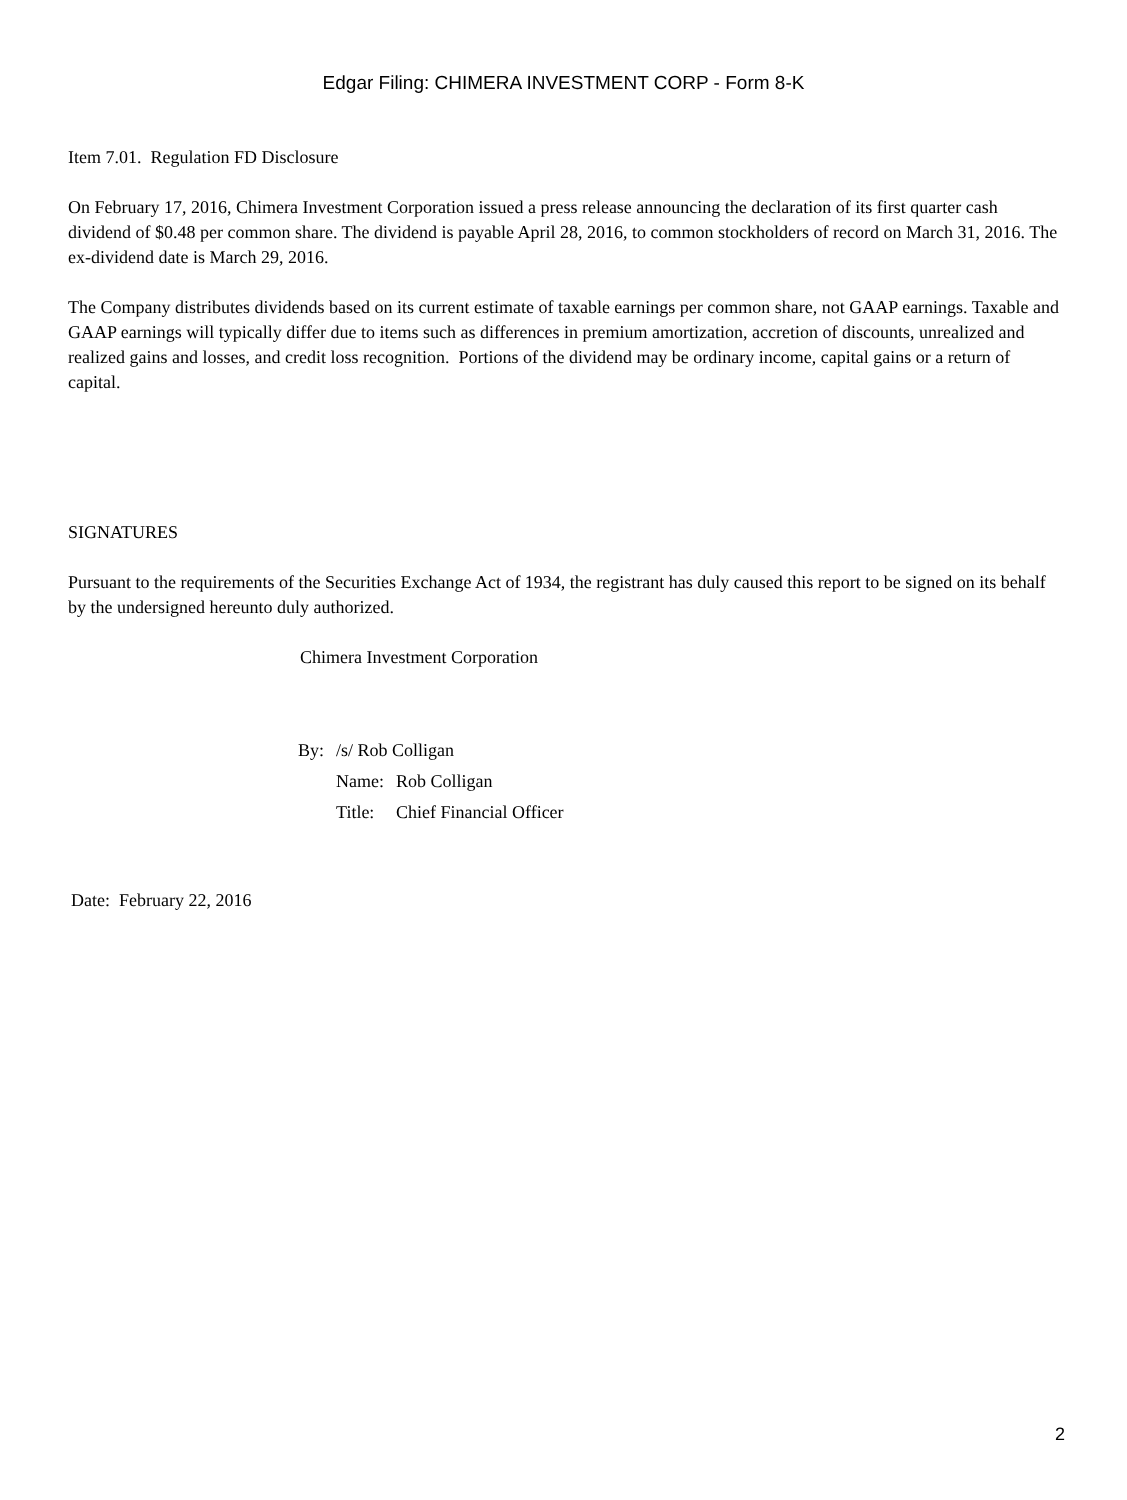Edgar Filing: CHIMERA INVESTMENT CORP - Form 8-K
Item 7.01. Regulation FD Disclosure
On February 17, 2016, Chimera Investment Corporation issued a press release announcing the declaration of its first quarter cash dividend of $0.48 per common share. The dividend is payable April 28, 2016, to common stockholders of record on March 31, 2016. The ex-dividend date is March 29, 2016.
The Company distributes dividends based on its current estimate of taxable earnings per common share, not GAAP earnings. Taxable and GAAP earnings will typically differ due to items such as differences in premium amortization, accretion of discounts, unrealized and realized gains and losses, and credit loss recognition. Portions of the dividend may be ordinary income, capital gains or a return of capital.
SIGNATURES
Pursuant to the requirements of the Securities Exchange Act of 1934, the registrant has duly caused this report to be signed on its behalf by the undersigned hereunto duly authorized.
Chimera Investment Corporation
| By: | /s/ Rob Colligan | |
| | Name: | Rob Colligan |
| | Title: | Chief Financial Officer |
Date: February 22, 2016
2